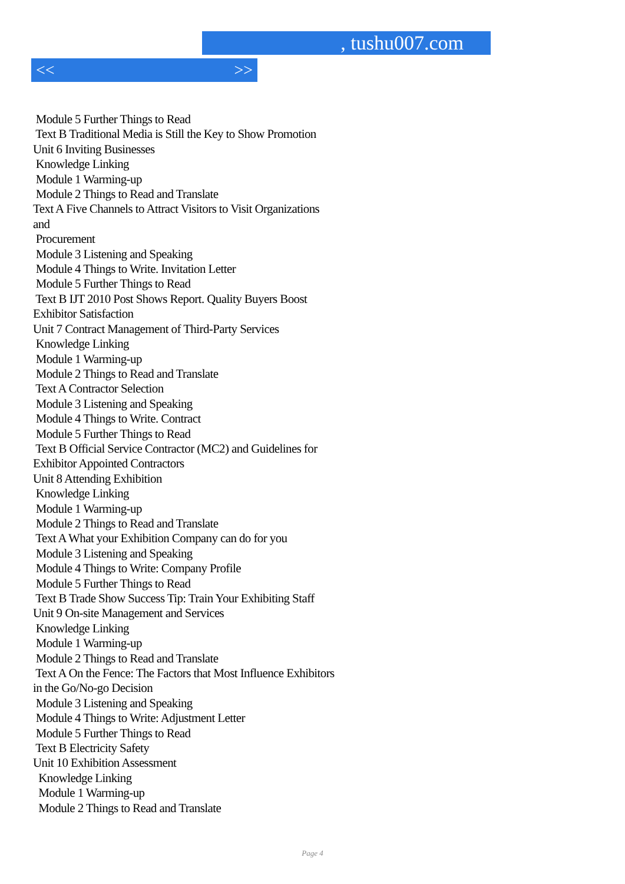, tushu007.com
<< >>
Module 5 Further Things to Read
Text B Traditional Media is Still the Key to Show Promotion
Unit 6 Inviting Businesses
Knowledge Linking
Module 1 Warming-up
Module 2 Things to Read and Translate
Text A Five Channels to Attract Visitors to Visit Organizations
and
Procurement
Module 3 Listening and Speaking
Module 4 Things to Write. Invitation Letter
Module 5 Further Things to Read
Text B IJT 2010 Post Shows Report. Quality Buyers Boost
Exhibitor Satisfaction
Unit 7 Contract Management of Third-Party Services
Knowledge Linking
Module 1 Warming-up
Module 2 Things to Read and Translate
Text A Contractor Selection
Module 3 Listening and Speaking
Module 4 Things to Write. Contract
Module 5 Further Things to Read
Text B Official Service Contractor (MC2) and Guidelines for
Exhibitor Appointed Contractors
Unit 8 Attending Exhibition
Knowledge Linking
Module 1 Warming-up
Module 2 Things to Read and Translate
Text A What your Exhibition Company can do for you
Module 3 Listening and Speaking
Module 4 Things to Write: Company Profile
Module 5 Further Things to Read
Text B Trade Show Success Tip: Train Your Exhibiting Staff
Unit 9 On-site Management and Services
Knowledge Linking
Module 1 Warming-up
Module 2 Things to Read and Translate
Text A On the Fence: The Factors that Most Influence Exhibitors
in the Go/No-go Decision
Module 3 Listening and Speaking
Module 4 Things to Write: Adjustment Letter
Module 5 Further Things to Read
Text B Electricity Safety
Unit 10 Exhibition Assessment
Knowledge Linking
Module 1 Warming-up
Module 2 Things to Read and Translate
Page 4